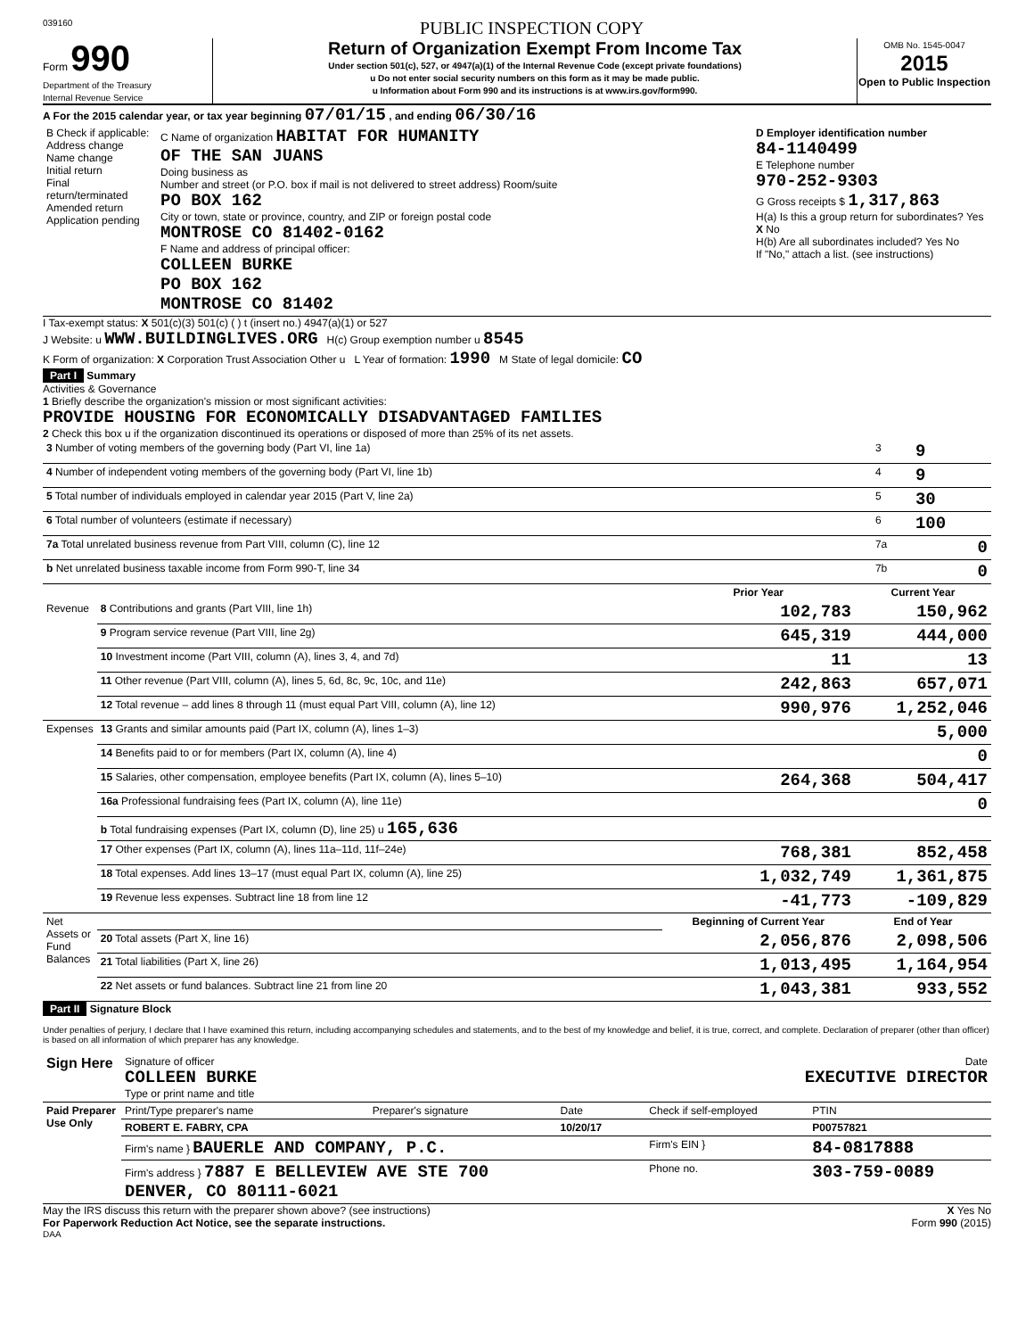039160 PUBLIC INSPECTION COPY
Form 990
Department of the Treasury
Internal Revenue Service
Return of Organization Exempt From Income Tax
Under section 501(c), 527, or 4947(a)(1) of the Internal Revenue Code (except private foundations)
u Do not enter social security numbers on this form as it may be made public.
u Information about Form 990 and its instructions is at www.irs.gov/form990.
OMB No. 1545-0047
2015
Open to Public Inspection
A For the 2015 calendar year, or tax year beginning 07/01/15 , and ending 06/30/16
| B Check if applicable: Address change Name change Initial return Final return/terminated Amended return Application pending | C Name of organization HABITAT FOR HUMANITY OF THE SAN JUANS Doing business as Number and street (or P.O. box if mail is not delivered to street address) Room/suite PO BOX 162 City or town, state or province, country, and ZIP or foreign postal code MONTROSE CO 81402-0162 F Name and address of principal officer: COLLEEN BURKE PO BOX 162 MONTROSE CO 81402 | D Employer identification number 84-1140499 E Telephone number 970-252-9303 G Gross receipts $ 1,317,863 H(a) Is this a group return for subordinates? Yes X No H(b) Are all subordinates included? Yes No If "No," attach a list. (see instructions) |
I Tax-exempt status: X 501(c)(3) 501(c) ( ) t (insert no.) 4947(a)(1) or 527
J Website: u WWW.BUILDINGLIVES.ORG H(c) Group exemption number u 8545
K Form of organization: X Corporation Trust Association Other u L Year of formation: 1990 M State of legal domicile: CO
Part I Summary
Activities & Governance
1 Briefly describe the organization's mission or most significant activities:
PROVIDE HOUSING FOR ECONOMICALLY DISADVANTAGED FAMILIES
2 Check this box u if the organization discontinued its operations or disposed of more than 25% of its net assets.
| 3 Number of voting members of the governing body (Part VI, line 1a) | 3 | 9 |
| 4 Number of independent voting members of the governing body (Part VI, line 1b) | 4 | 9 |
| 5 Total number of individuals employed in calendar year 2015 (Part V, line 2a) | 5 | 30 |
| 6 Total number of volunteers (estimate if necessary) | 6 | 100 |
| 7a Total unrelated business revenue from Part VIII, column (C), line 12 | 7a | 0 |
| b Net unrelated business taxable income from Form 990-T, line 34 | 7b | 0 |
| | | Prior Year | Current Year |
| --- | --- | --- | --- |
| Revenue | 8 Contributions and grants (Part VIII, line 1h) | 102,783 | 150,962 |
| | 9 Program service revenue (Part VIII, line 2g) | 645,319 | 444,000 |
| | 10 Investment income (Part VIII, column (A), lines 3, 4, and 7d) | 11 | 13 |
| | 11 Other revenue (Part VIII, column (A), lines 5, 6d, 8c, 9c, 10c, and 11e) | 242,863 | 657,071 |
| | 12 Total revenue – add lines 8 through 11 (must equal Part VIII, column (A), line 12) | 990,976 | 1,252,046 |
| Expenses | 13 Grants and similar amounts paid (Part IX, column (A), lines 1–3) | | 5,000 |
| | 14 Benefits paid to or for members (Part IX, column (A), line 4) | | 0 |
| | 15 Salaries, other compensation, employee benefits (Part IX, column (A), lines 5–10) | 264,368 | 504,417 |
| | 16a Professional fundraising fees (Part IX, column (A), line 11e) | | 0 |
| | b Total fundraising expenses (Part IX, column (D), line 25) u 165,636 | | |
| | 17 Other expenses (Part IX, column (A), lines 11a–11d, 11f–24e) | 768,381 | 852,458 |
| | 18 Total expenses. Add lines 13–17 (must equal Part IX, column (A), line 25) | 1,032,749 | 1,361,875 |
| | 19 Revenue less expenses. Subtract line 18 from line 12 | -41,773 | -109,829 |
| Net Assets or Fund Balances | | Beginning of Current Year | End of Year |
| | 20 Total assets (Part X, line 16) | 2,056,876 | 2,098,506 |
| | 21 Total liabilities (Part X, line 26) | 1,013,495 | 1,164,954 |
| | 22 Net assets or fund balances. Subtract line 21 from line 20 | 1,043,381 | 933,552 |
Part II Signature Block
Under penalties of perjury, I declare that I have examined this return, including accompanying schedules and statements, and to the best of my knowledge and belief, it is true, correct, and complete. Declaration of preparer (other than officer) is based on all information of which preparer has any knowledge.
| Sign Here | Signature of officer Date COLLEEN BURKE EXECUTIVE DIRECTOR Type or print name and title |
| Paid Preparer Use Only | Print/Type preparer's name | Preparer's signature | Date | Check if self-employed | PTIN |
| | ROBERT E. FABRY, CPA | | 10/20/17 | | P00757821 |
| | Firm's name } BAUERLE AND COMPANY, P.C. | | | Firm's EIN } | 84-0817888 |
| | Firm's address } 7887 E BELLEVIEW AVE STE 700 DENVER, CO 80111-6021 | | | Phone no. | 303-759-0089 |
May the IRS discuss this return with the preparer shown above? (see instructions) X Yes No
For Paperwork Reduction Act Notice, see the separate instructions. Form 990 (2015)
DAA